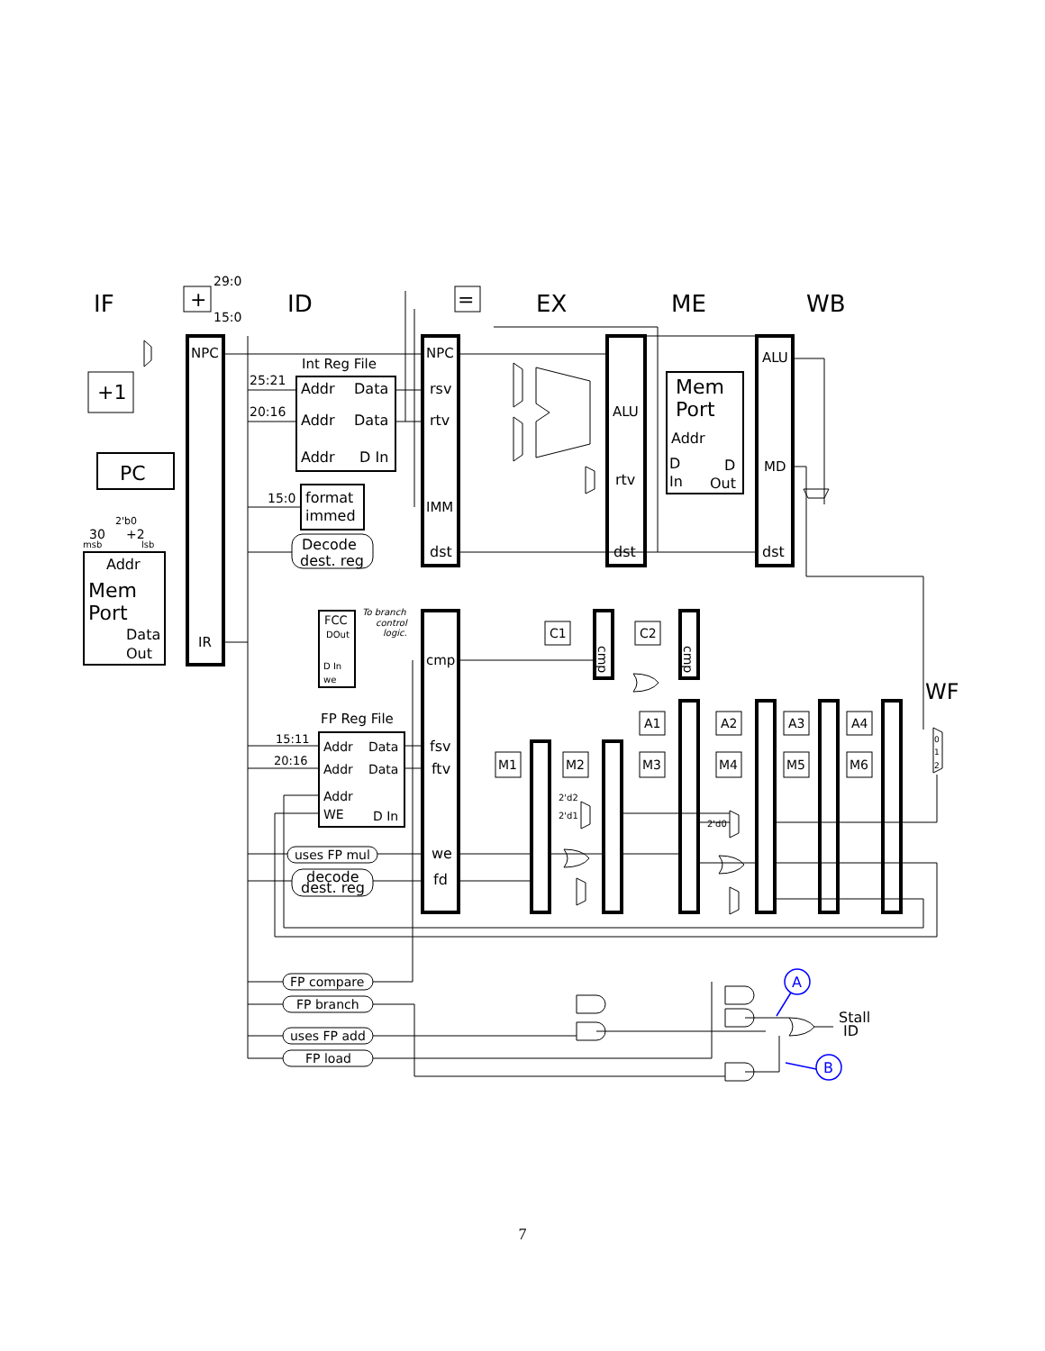IF
ID
EX
ME
WB
WF
+
=
29:0
15:0
+1
PC
Addr
Mem
Port
Data
Out
30
+2
2'b0
msb
lsb
NPC
IR
Int Reg File
25:21
20:16
15:0
Addr
Data
Addr
Data
Addr
D In
format
immed
Decode
dest. reg
NPC
rsv
rtv
IMM
dst
ALU
rtv
dst
Mem
Port
Addr
D
In
D
Out
ALU
MD
dst
FCC
DOut
D In
we
To branch
control
logic.
FP Reg File
15:11
20:16
Addr
Data
Addr
Data
Addr
WE
D In
cmp
fsv
ftv
we
fd
uses FP mul
decode
dest. reg
FP compare
FP branch
uses FP add
FP load
C1
C2
A1
A2
A3
A4
M1
M2
M3
M4
M5
M6
2'd2
2'd1
2'd0
0
1
2
Stall
ID
A
B
cmp
cmp
7